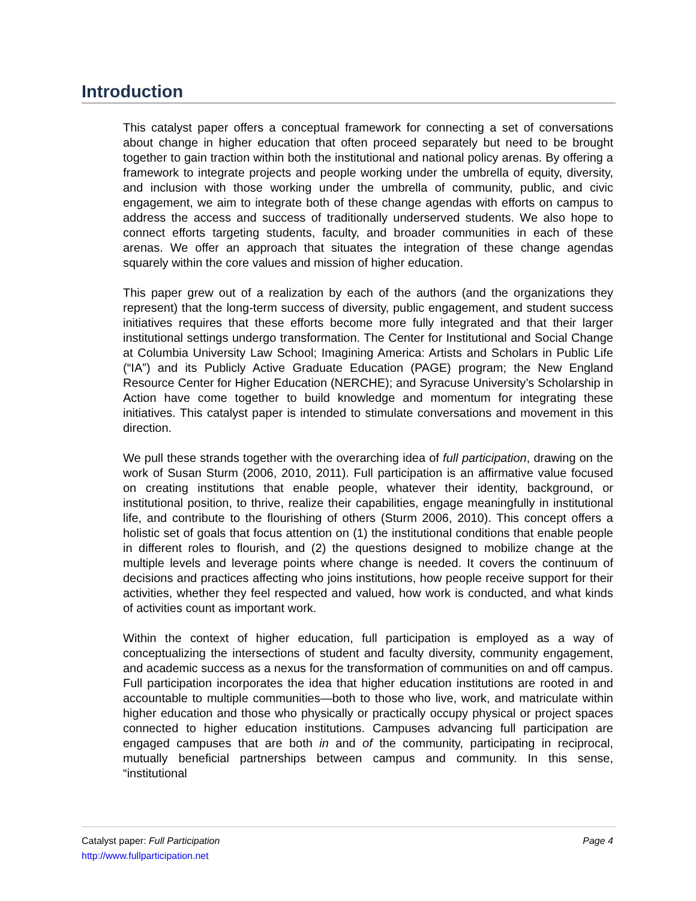Introduction
This catalyst paper offers a conceptual framework for connecting a set of conversations about change in higher education that often proceed separately but need to be brought together to gain traction within both the institutional and national policy arenas. By offering a framework to integrate projects and people working under the umbrella of equity, diversity, and inclusion with those working under the umbrella of community, public, and civic engagement, we aim to integrate both of these change agendas with efforts on campus to address the access and success of traditionally underserved students. We also hope to connect efforts targeting students, faculty, and broader communities in each of these arenas. We offer an approach that situates the integration of these change agendas squarely within the core values and mission of higher education.
This paper grew out of a realization by each of the authors (and the organizations they represent) that the long-term success of diversity, public engagement, and student success initiatives requires that these efforts become more fully integrated and that their larger institutional settings undergo transformation. The Center for Institutional and Social Change at Columbia University Law School; Imagining America: Artists and Scholars in Public Life (“IA”) and its Publicly Active Graduate Education (PAGE) program; the New England Resource Center for Higher Education (NERCHE); and Syracuse University’s Scholarship in Action have come together to build knowledge and momentum for integrating these initiatives. This catalyst paper is intended to stimulate conversations and movement in this direction.
We pull these strands together with the overarching idea of full participation, drawing on the work of Susan Sturm (2006, 2010, 2011). Full participation is an affirmative value focused on creating institutions that enable people, whatever their identity, background, or institutional position, to thrive, realize their capabilities, engage meaningfully in institutional life, and contribute to the flourishing of others (Sturm 2006, 2010). This concept offers a holistic set of goals that focus attention on (1) the institutional conditions that enable people in different roles to flourish, and (2) the questions designed to mobilize change at the multiple levels and leverage points where change is needed. It covers the continuum of decisions and practices affecting who joins institutions, how people receive support for their activities, whether they feel respected and valued, how work is conducted, and what kinds of activities count as important work.
Within the context of higher education, full participation is employed as a way of conceptualizing the intersections of student and faculty diversity, community engagement, and academic success as a nexus for the transformation of communities on and off campus. Full participation incorporates the idea that higher education institutions are rooted in and accountable to multiple communities—both to those who live, work, and matriculate within higher education and those who physically or practically occupy physical or project spaces connected to higher education institutions. Campuses advancing full participation are engaged campuses that are both in and of the community, participating in reciprocal, mutually beneficial partnerships between campus and community. In this sense, “institutional
Page 4 Catalyst paper: Full Participation
http://www.fullparticipation.net